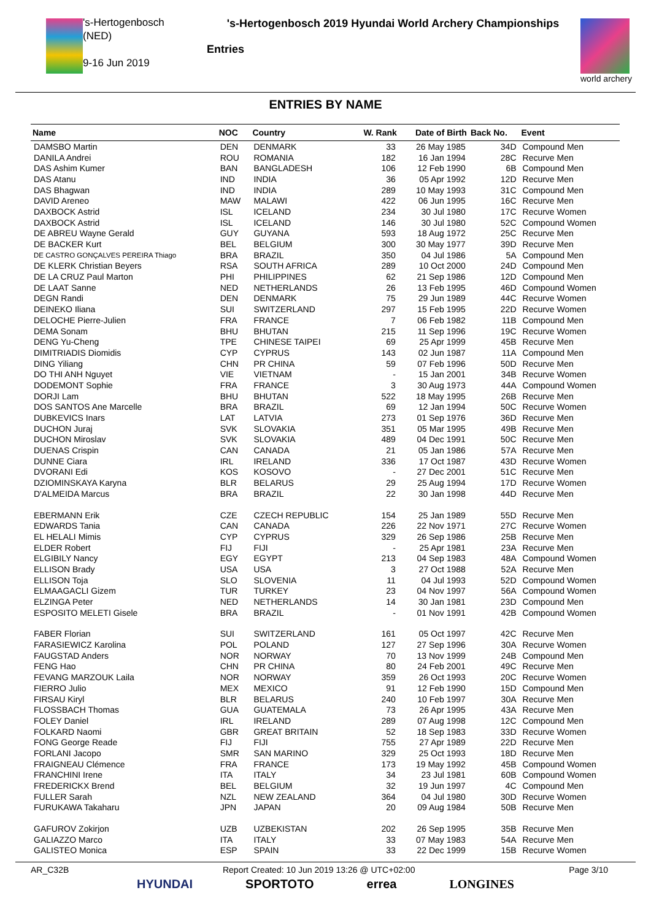's-Hertogenbosch
(NED)
9-16 Jun 2019
's-Hertogenbosch 2019 Hyundai World Archery Championships
Entries
world archery
ENTRIES BY NAME
| Name | NOC | Country | W. Rank | Date of Birth | Back No. | Event |
| --- | --- | --- | --- | --- | --- | --- |
| DAMSBO Martin | DEN | DENMARK | 33 | 26 May 1985 | 34D | Compound Men |
| DANILA Andrei | ROU | ROMANIA | 182 | 16 Jan 1994 | 28C | Recurve Men |
| DAS Ashim Kumer | BAN | BANGLADESH | 106 | 12 Feb 1990 | 6B | Compound Men |
| DAS Atanu | IND | INDIA | 36 | 05 Apr 1992 | 12D | Recurve Men |
| DAS Bhagwan | IND | INDIA | 289 | 10 May 1993 | 31C | Compound Men |
| DAVID Areneo | MAW | MALAWI | 422 | 06 Jun 1995 | 16C | Recurve Men |
| DAXBOCK Astrid | ISL | ICELAND | 234 | 30 Jul 1980 | 17C | Recurve Women |
| DAXBOCK Astrid | ISL | ICELAND | 146 | 30 Jul 1980 | 52C | Compound Women |
| DE ABREU Wayne Gerald | GUY | GUYANA | 593 | 18 Aug 1972 | 25C | Recurve Men |
| DE BACKER Kurt | BEL | BELGIUM | 300 | 30 May 1977 | 39D | Recurve Men |
| DE CASTRO GONÇALVES PEREIRA Thiago | BRA | BRAZIL | 350 | 04 Jul 1986 | 5A | Compound Men |
| DE KLERK Christian Beyers | RSA | SOUTH AFRICA | 289 | 10 Oct 2000 | 24D | Compound Men |
| DE LA CRUZ Paul Marton | PHI | PHILIPPINES | 62 | 21 Sep 1986 | 12D | Compound Men |
| DE LAAT Sanne | NED | NETHERLANDS | 26 | 13 Feb 1995 | 46D | Compound Women |
| DEGN Randi | DEN | DENMARK | 75 | 29 Jun 1989 | 44C | Recurve Women |
| DEINEKO Iliana | SUI | SWITZERLAND | 297 | 15 Feb 1995 | 22D | Recurve Women |
| DELOCHE Pierre-Julien | FRA | FRANCE | 7 | 06 Feb 1982 | 11B | Compound Men |
| DEMA Sonam | BHU | BHUTAN | 215 | 11 Sep 1996 | 19C | Recurve Women |
| DENG Yu-Cheng | TPE | CHINESE TAIPEI | 69 | 25 Apr 1999 | 45B | Recurve Men |
| DIMITRIADIS Diomidis | CYP | CYPRUS | 143 | 02 Jun 1987 | 11A | Compound Men |
| DING Yiliang | CHN | PR CHINA | 59 | 07 Feb 1996 | 50D | Recurve Men |
| DO THI ANH Nguyet | VIE | VIETNAM | - | 15 Jan 2001 | 34B | Recurve Women |
| DODEMONT Sophie | FRA | FRANCE | 3 | 30 Aug 1973 | 44A | Compound Women |
| DORJI Lam | BHU | BHUTAN | 522 | 18 May 1995 | 26B | Recurve Men |
| DOS SANTOS Ane Marcelle | BRA | BRAZIL | 69 | 12 Jan 1994 | 50C | Recurve Women |
| DUBKEVICS Inars | LAT | LATVIA | 273 | 01 Sep 1976 | 36D | Recurve Men |
| DUCHON Juraj | SVK | SLOVAKIA | 351 | 05 Mar 1995 | 49B | Recurve Men |
| DUCHON Miroslav | SVK | SLOVAKIA | 489 | 04 Dec 1991 | 50C | Recurve Men |
| DUENAS Crispin | CAN | CANADA | 21 | 05 Jan 1986 | 57A | Recurve Men |
| DUNNE Ciara | IRL | IRELAND | 336 | 17 Oct 1987 | 43D | Recurve Women |
| DVORANI Edi | KOS | KOSOVO | - | 27 Dec 2001 | 51C | Recurve Men |
| DZIOMINSKAYA Karyna | BLR | BELARUS | 29 | 25 Aug 1994 | 17D | Recurve Women |
| D'ALMEIDA Marcus | BRA | BRAZIL | 22 | 30 Jan 1998 | 44D | Recurve Men |
| EBERMANN Erik | CZE | CZECH REPUBLIC | 154 | 25 Jan 1989 | 55D | Recurve Men |
| EDWARDS Tania | CAN | CANADA | 226 | 22 Nov 1971 | 27C | Recurve Women |
| EL HELALI Mimis | CYP | CYPRUS | 329 | 26 Sep 1986 | 25B | Recurve Men |
| ELDER Robert | FIJ | FIJI | - | 25 Apr 1981 | 23A | Recurve Men |
| ELGIBILY Nancy | EGY | EGYPT | 213 | 04 Sep 1983 | 48A | Compound Women |
| ELLISON Brady | USA | USA | 3 | 27 Oct 1988 | 52A | Recurve Men |
| ELLISON Toja | SLO | SLOVENIA | 11 | 04 Jul 1993 | 52D | Compound Women |
| ELMAAGACLI Gizem | TUR | TURKEY | 23 | 04 Nov 1997 | 56A | Compound Women |
| ELZINGA Peter | NED | NETHERLANDS | 14 | 30 Jan 1981 | 23D | Compound Men |
| ESPOSITO MELETI Gisele | BRA | BRAZIL | - | 01 Nov 1991 | 42B | Compound Women |
| FABER Florian | SUI | SWITZERLAND | 161 | 05 Oct 1997 | 42C | Recurve Men |
| FARASIEWICZ Karolina | POL | POLAND | 127 | 27 Sep 1996 | 30A | Recurve Women |
| FAUGSTAD Anders | NOR | NORWAY | 70 | 13 Nov 1999 | 24B | Compound Men |
| FENG Hao | CHN | PR CHINA | 80 | 24 Feb 2001 | 49C | Recurve Men |
| FEVANG MARZOUK Laila | NOR | NORWAY | 359 | 26 Oct 1993 | 20C | Recurve Women |
| FIERRO Julio | MEX | MEXICO | 91 | 12 Feb 1990 | 15D | Compound Men |
| FIRSAU Kiryl | BLR | BELARUS | 240 | 10 Feb 1997 | 30A | Recurve Men |
| FLOSSBACH Thomas | GUA | GUATEMALA | 73 | 26 Apr 1995 | 43A | Recurve Men |
| FOLEY Daniel | IRL | IRELAND | 289 | 07 Aug 1998 | 12C | Compound Men |
| FOLKARD Naomi | GBR | GREAT BRITAIN | 52 | 18 Sep 1983 | 33D | Recurve Women |
| FONG George Reade | FIJ | FIJI | 755 | 27 Apr 1989 | 22D | Recurve Men |
| FORLANI Jacopo | SMR | SAN MARINO | 329 | 25 Oct 1993 | 18D | Recurve Men |
| FRAIGNEAU Clémence | FRA | FRANCE | 173 | 19 May 1992 | 45B | Compound Women |
| FRANCHINI Irene | ITA | ITALY | 34 | 23 Jul 1981 | 60B | Compound Women |
| FREDERICKX Brend | BEL | BELGIUM | 32 | 19 Jun 1997 | 4C | Compound Men |
| FULLER Sarah | NZL | NEW ZEALAND | 364 | 04 Jul 1980 | 30D | Recurve Women |
| FURUKAWA Takaharu | JPN | JAPAN | 20 | 09 Aug 1984 | 50B | Recurve Men |
| GAFUROV Zokirjon | UZB | UZBEKISTAN | 202 | 26 Sep 1995 | 35B | Recurve Men |
| GALIAZZO Marco | ITA | ITALY | 33 | 07 May 1983 | 54A | Recurve Men |
| GALISTEO Monica | ESP | SPAIN | 33 | 22 Dec 1999 | 15B | Recurve Women |
AR_C32B Report Created: 10 Jun 2019 13:26 @ UTC+02:00 Page 3/10
HYUNDAI SPORTOTO errea LONGINES